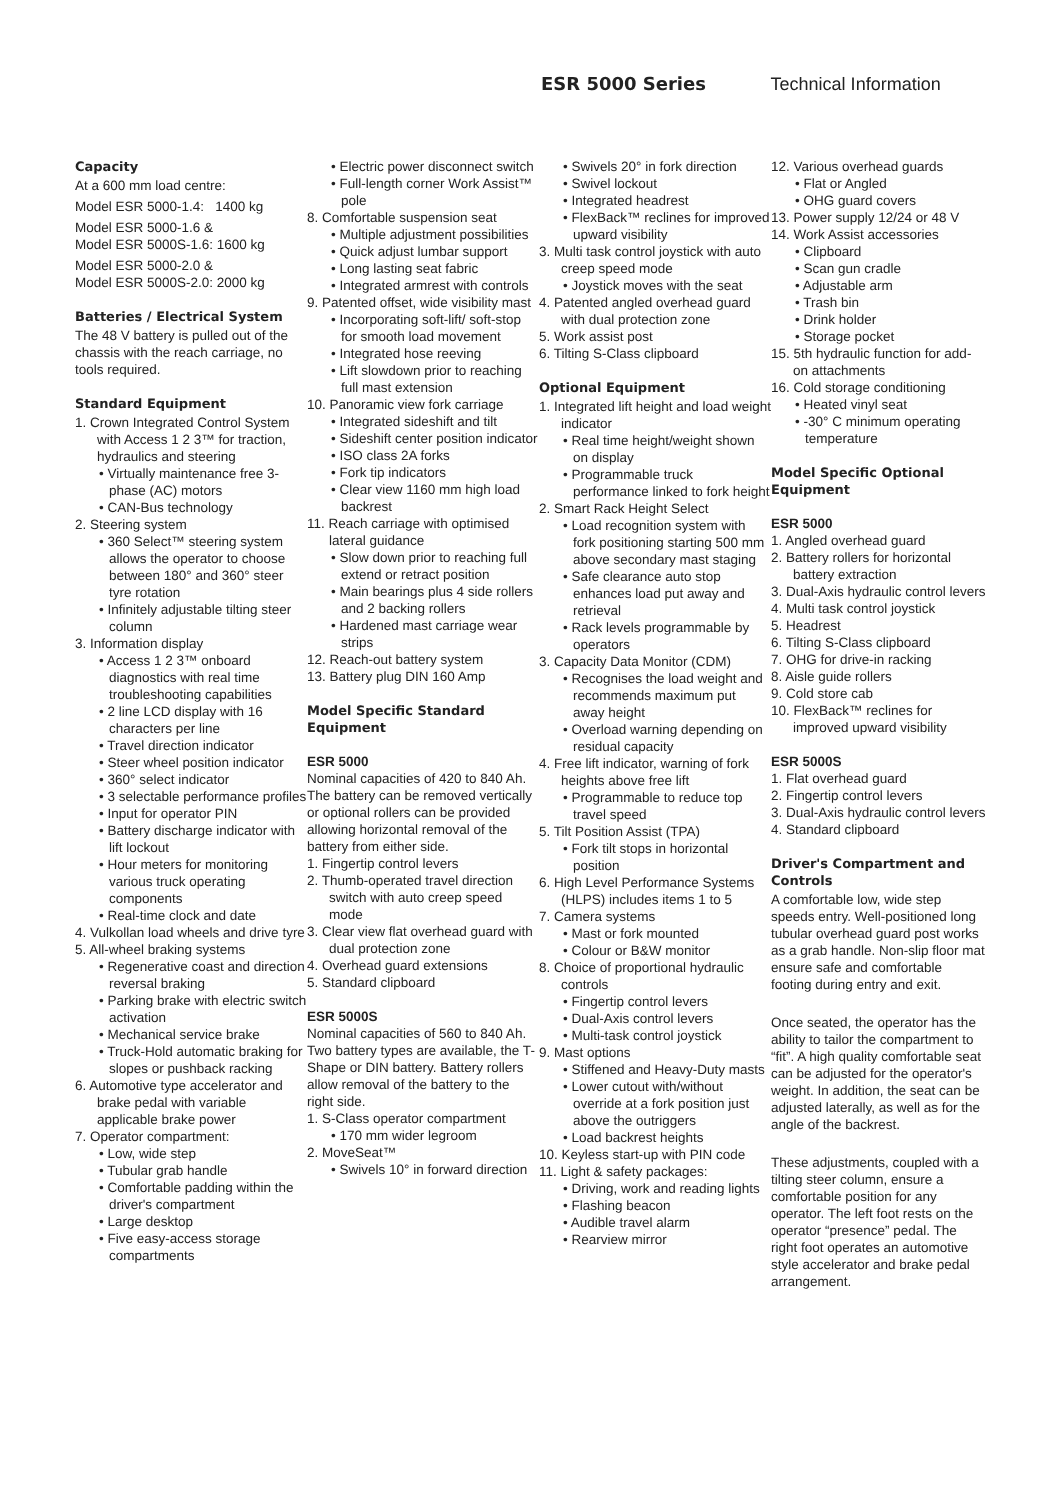ESR 5000 Series Technical Information
Capacity
At a 600 mm load centre:
Model ESR 5000-1.4: 1400 kg
Model ESR 5000-1.6 &
Model ESR 5000S-1.6: 1600 kg
Model ESR 5000-2.0 &
Model ESR 5000S-2.0: 2000 kg
Batteries / Electrical System
The 48 V battery is pulled out of the chassis with the reach carriage, no tools required.
Standard Equipment
1. Crown Integrated Control System with Access 1 2 3™ for traction, hydraulics and steering
• Virtually maintenance free 3-phase (AC) motors
• CAN-Bus technology
2. Steering system
• 360 Select™ steering system allows the operator to choose between 180° and 360° steer tyre rotation
• Infinitely adjustable tilting steer column
3. Information display
• Access 1 2 3™ onboard diagnostics with real time troubleshooting capabilities
• 2 line LCD display with 16 characters per line
• Travel direction indicator
• Steer wheel position indicator
• 360° select indicator
• 3 selectable performance profiles
• Input for operator PIN
• Battery discharge indicator with lift lockout
• Hour meters for monitoring various truck operating components
• Real-time clock and date
4. Vulkollan load wheels and drive tyre
5. All-wheel braking systems
• Regenerative coast and direction reversal braking
• Parking brake with electric switch activation
• Mechanical service brake
• Truck-Hold automatic braking for slopes or pushback racking
6. Automotive type accelerator and brake pedal with variable applicable brake power
7. Operator compartment:
• Low, wide step
• Tubular grab handle
• Comfortable padding within the driver's compartment
• Large desktop
• Five easy-access storage compartments
• Electric power disconnect switch
• Full-length corner Work Assist™ pole
8. Comfortable suspension seat
• Multiple adjustment possibilities
• Quick adjust lumbar support
• Long lasting seat fabric
• Integrated armrest with controls
9. Patented offset, wide visibility mast
• Incorporating soft-lift/ soft-stop for smooth load movement
• Integrated hose reeving
• Lift slowdown prior to reaching full mast extension
10. Panoramic view fork carriage
• Integrated sideshift and tilt
• Sideshift center position indicator
• ISO class 2A forks
• Fork tip indicators
• Clear view 1160 mm high load backrest
11. Reach carriage with optimised lateral guidance
• Slow down prior to reaching full extend or retract position
• Main bearings plus 4 side rollers and 2 backing rollers
• Hardened mast carriage wear strips
12. Reach-out battery system
13. Battery plug DIN 160 Amp
Model Specific Standard Equipment
ESR 5000
Nominal capacities of 420 to 840 Ah.
The battery can be removed vertically or optional rollers can be provided allowing horizontal removal of the battery from either side.
1. Fingertip control levers
2. Thumb-operated travel direction switch with auto creep speed mode
3. Clear view flat overhead guard with dual protection zone
4. Overhead guard extensions
5. Standard clipboard
ESR 5000S
Nominal capacities of 560 to 840 Ah.
Two battery types are available, the T-Shape or DIN battery. Battery rollers allow removal of the battery to the right side.
1. S-Class operator compartment
• 170 mm wider legroom
2. MoveSeat™
• Swivels 10° in forward direction
• Swivels 20° in fork direction
• Swivel lockout
• Integrated headrest
• FlexBack™ reclines for improved upward visibility
3. Multi task control joystick with auto creep speed mode
• Joystick moves with the seat
4. Patented angled overhead guard with dual protection zone
5. Work assist post
6. Tilting S-Class clipboard
Optional Equipment
1. Integrated lift height and load weight indicator
• Real time height/weight shown on display
• Programmable truck performance linked to fork height
2. Smart Rack Height Select
• Load recognition system with fork positioning starting 500 mm above secondary mast staging
• Safe clearance auto stop enhances load put away and retrieval
• Rack levels programmable by operators
3. Capacity Data Monitor (CDM)
• Recognises the load weight and recommends maximum put away height
• Overload warning depending on residual capacity
4. Free lift indicator, warning of fork heights above free lift
• Programmable to reduce top travel speed
5. Tilt Position Assist (TPA)
• Fork tilt stops in horizontal position
6. High Level Performance Systems (HLPS) includes items 1 to 5
7. Camera systems
• Mast or fork mounted
• Colour or B&W monitor
8. Choice of proportional hydraulic controls
• Fingertip control levers
• Dual-Axis control levers
• Multi-task control joystick
9. Mast options
• Stiffened and Heavy-Duty masts
• Lower cutout with/without override at a fork position just above the outriggers
• Load backrest heights
10. Keyless start-up with PIN code
11. Light & safety packages:
• Driving, work and reading lights
• Flashing beacon
• Audible travel alarm
• Rearview mirror
12. Various overhead guards
• Flat or Angled
• OHG guard covers
13. Power supply 12/24 or 48 V
14. Work Assist accessories
• Clipboard
• Scan gun cradle
• Adjustable arm
• Trash bin
• Drink holder
• Storage pocket
15. 5th hydraulic function for add-on attachments
16. Cold storage conditioning
• Heated vinyl seat
• -30° C minimum operating temperature
Model Specific Optional Equipment
ESR 5000
1. Angled overhead guard
2. Battery rollers for horizontal battery extraction
3. Dual-Axis hydraulic control levers
4. Multi task control joystick
5. Headrest
6. Tilting S-Class clipboard
7. OHG for drive-in racking
8. Aisle guide rollers
9. Cold store cab
10. FlexBack™ reclines for improved upward visibility
ESR 5000S
1. Flat overhead guard
2. Fingertip control levers
3. Dual-Axis hydraulic control levers
4. Standard clipboard
Driver's Compartment and Controls
A comfortable low, wide step speeds entry. Well-positioned long tubular overhead guard post works as a grab handle. Non-slip floor mat ensure safe and comfortable footing during entry and exit.
Once seated, the operator has the ability to tailor the compartment to “fit”. A high quality comfortable seat can be adjusted for the operator's weight. In addition, the seat can be adjusted laterally, as well as for the angle of the backrest.
These adjustments, coupled with a tilting steer column, ensure a comfortable position for any operator. The left foot rests on the operator “presence” pedal. The right foot operates an automotive style accelerator and brake pedal arrangement.